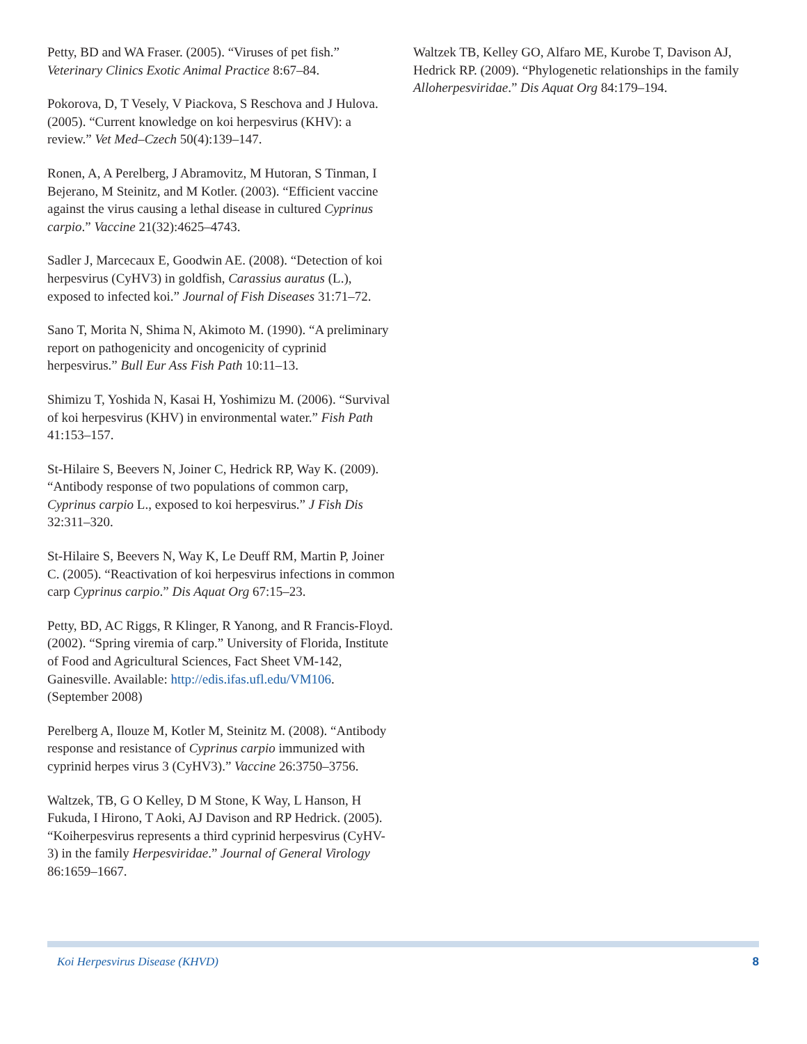Petty, BD and WA Fraser. (2005). “Viruses of pet fish.” Veterinary Clinics Exotic Animal Practice 8:67–84.
Pokorova, D, T Vesely, V Piackova, S Reschova and J Hulova. (2005). “Current knowledge on koi herpesvirus (KHV): a review.” Vet Med–Czech 50(4):139–147.
Ronen, A, A Perelberg, J Abramovitz, M Hutoran, S Tinman, I Bejerano, M Steinitz, and M Kotler. (2003). “Efficient vaccine against the virus causing a lethal disease in cultured Cyprinus carpio.” Vaccine 21(32):4625–4743.
Sadler J, Marcecaux E, Goodwin AE. (2008). “Detection of koi herpesvirus (CyHV3) in goldfish, Carassius auratus (L.), exposed to infected koi.” Journal of Fish Diseases 31:71–72.
Sano T, Morita N, Shima N, Akimoto M. (1990). “A preliminary report on pathogenicity and oncogenicity of cyprinid herpesvirus.” Bull Eur Ass Fish Path 10:11–13.
Shimizu T, Yoshida N, Kasai H, Yoshimizu M. (2006). “Survival of koi herpesvirus (KHV) in environmental water.” Fish Path 41:153–157.
St-Hilaire S, Beevers N, Joiner C, Hedrick RP, Way K. (2009). “Antibody response of two populations of common carp, Cyprinus carpio L., exposed to koi herpesvirus.” J Fish Dis 32:311–320.
St-Hilaire S, Beevers N, Way K, Le Deuff RM, Martin P, Joiner C. (2005). “Reactivation of koi herpesvirus infections in common carp Cyprinus carpio.” Dis Aquat Org 67:15–23.
Petty, BD, AC Riggs, R Klinger, R Yanong, and R Francis-Floyd. (2002). “Spring viremia of carp.” University of Florida, Institute of Food and Agricultural Sciences, Fact Sheet VM-142, Gainesville. Available: http://edis.ifas.ufl.edu/VM106. (September 2008)
Perelberg A, Ilouze M, Kotler M, Steinitz M. (2008). “Antibody response and resistance of Cyprinus carpio immunized with cyprinid herpes virus 3 (CyHV3).” Vaccine 26:3750–3756.
Waltzek, TB, G O Kelley, D M Stone, K Way, L Hanson, H Fukuda, I Hirono, T Aoki, AJ Davison and RP Hedrick. (2005). “Koiherpesvirus represents a third cyprinid herpesvirus (CyHV-3) in the family Herpesviridae.” Journal of General Virology 86:1659–1667.
Waltzek TB, Kelley GO, Alfaro ME, Kurobe T, Davison AJ, Hedrick RP. (2009). “Phylogenetic relationships in the family Alloherpesviridae.” Dis Aquat Org 84:179–194.
Koi Herpesvirus Disease (KHVD) 8